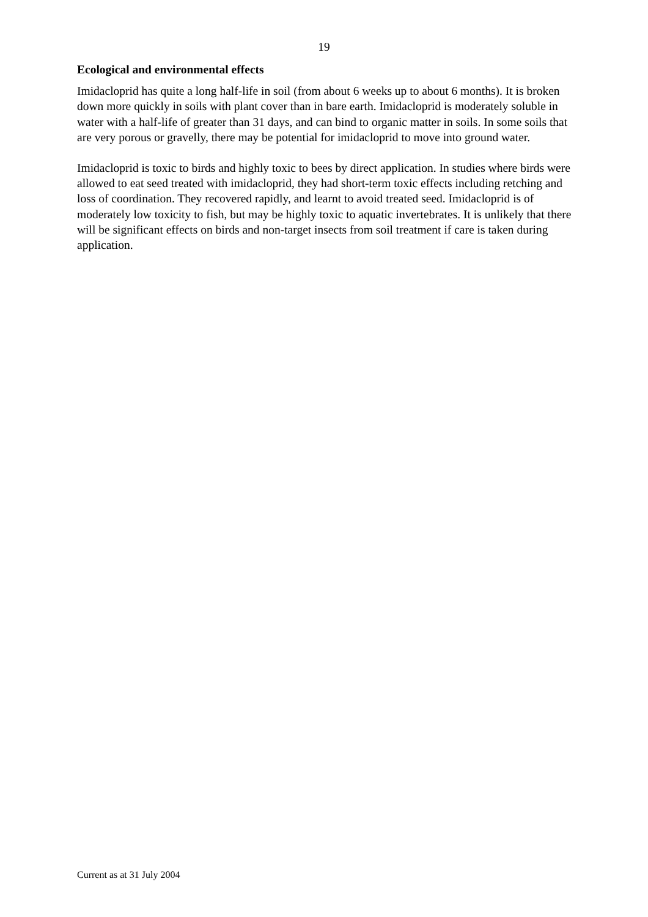19
Ecological and environmental effects
Imidacloprid has quite a long half-life in soil (from about 6 weeks up to about 6 months). It is broken down more quickly in soils with plant cover than in bare earth. Imidacloprid is moderately soluble in water with a half-life of greater than 31 days, and can bind to organic matter in soils. In some soils that are very porous or gravelly, there may be potential for imidacloprid to move into ground water.
Imidacloprid is toxic to birds and highly toxic to bees by direct application. In studies where birds were allowed to eat seed treated with imidacloprid, they had short-term toxic effects including retching and loss of coordination. They recovered rapidly, and learnt to avoid treated seed. Imidacloprid is of moderately low toxicity to fish, but may be highly toxic to aquatic invertebrates. It is unlikely that there will be significant effects on birds and non-target insects from soil treatment if care is taken during application.
Current as at 31 July 2004